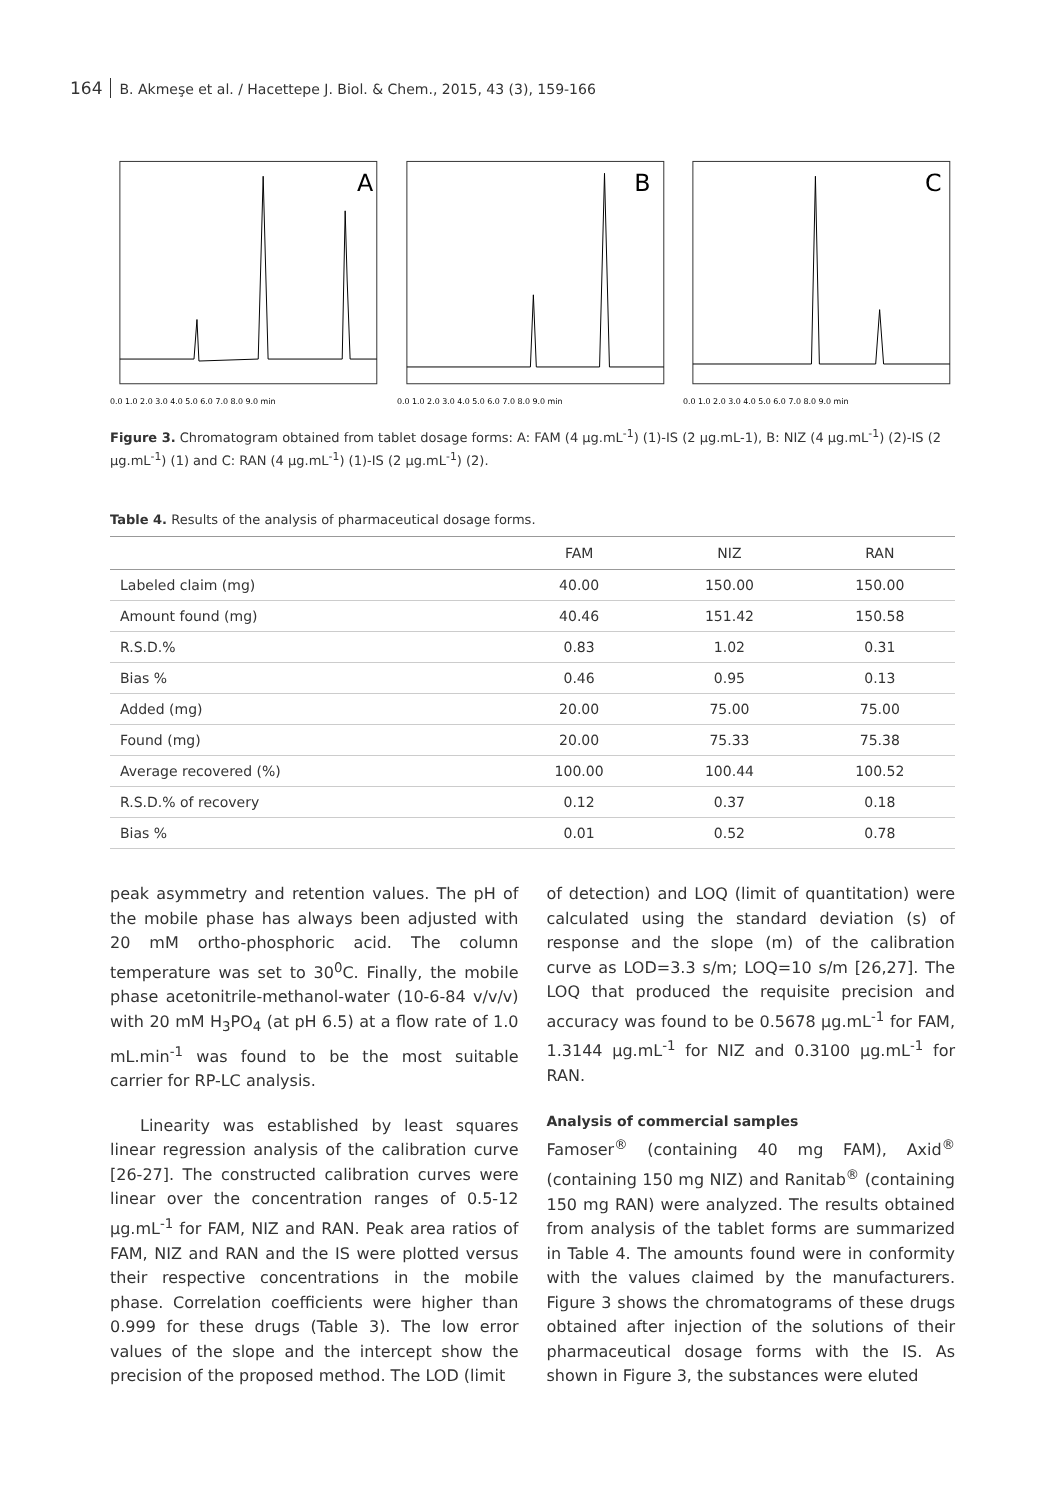164 B. Akmeşe et al. / Hacettepe J. Biol. & Chem., 2015, 43 (3), 159-166
A
0.0 1.0 2.0 3.0 4.0 5.0 6.0 7.0 8.0 9.0 min
B
0.0 1.0 2.0 3.0 4.0 5.0 6.0 7.0 8.0 9.0 min
C
0.0 1.0 2.0 3.0 4.0 5.0 6.0 7.0 8.0 9.0 min
Figure 3. Chromatogram obtained from tablet dosage forms: A: FAM (4 μg.mL<sup>-1</sup>) (1)-IS (2 μg.mL-1), B: NIZ (4 μg.mL<sup>-1</sup>) (2)-IS (2 μg.mL<sup>-1</sup>) (1) and C: RAN (4 μg.mL<sup>-1</sup>) (1)-IS (2 μg.mL<sup>-1</sup>) (2).
Table 4. Results of the analysis of pharmaceutical dosage forms.
| | FAM | NIZ | RAN |
| --- | --- | --- | --- |
| Labeled claim (mg) | 40.00 | 150.00 | 150.00 |
| Amount found (mg) | 40.46 | 151.42 | 150.58 |
| R.S.D.% | 0.83 | 1.02 | 0.31 |
| Bias % | 0.46 | 0.95 | 0.13 |
| Added (mg) | 20.00 | 75.00 | 75.00 |
| Found (mg) | 20.00 | 75.33 | 75.38 |
| Average recovered (%) | 100.00 | 100.44 | 100.52 |
| R.S.D.% of recovery | 0.12 | 0.37 | 0.18 |
| Bias % | 0.01 | 0.52 | 0.78 |
peak asymmetry and retention values. The pH of the mobile phase has always been adjusted with 20 mM ortho-phosphoric acid. The column temperature was set to 30<sup>0</sup>C. Finally, the mobile phase acetonitrile-methanol-water (10-6-84 v/v/v) with 20 mM H<sub>3</sub>PO<sub>4</sub> (at pH 6.5) at a flow rate of 1.0 mL.min<sup>-1</sup> was found to be the most suitable carrier for RP-LC analysis.
Linearity was established by least squares linear regression analysis of the calibration curve [26-27]. The constructed calibration curves were linear over the concentration ranges of 0.5-12 μg.mL<sup>-1</sup> for FAM, NIZ and RAN. Peak area ratios of FAM, NIZ and RAN and the IS were plotted versus their respective concentrations in the mobile phase. Correlation coefficients were higher than 0.999 for these drugs (Table 3). The low error values of the slope and the intercept show the precision of the proposed method. The LOD (limit
of detection) and LOQ (limit of quantitation) were calculated using the standard deviation (s) of response and the slope (m) of the calibration curve as LOD=3.3 s/m; LOQ=10 s/m [26,27]. The LOQ that produced the requisite precision and accuracy was found to be 0.5678 μg.mL<sup>-1</sup> for FAM, 1.3144 μg.mL<sup>-1</sup> for NIZ and 0.3100 μg.mL<sup>-1</sup> for RAN.
Analysis of commercial samples
Famoser<sup>®</sup> (containing 40 mg FAM), Axid<sup>®</sup> (containing 150 mg NIZ) and Ranitab<sup>®</sup> (containing 150 mg RAN) were analyzed. The results obtained from analysis of the tablet forms are summarized in Table 4. The amounts found were in conformity with the values claimed by the manufacturers. Figure 3 shows the chromatograms of these drugs obtained after injection of the solutions of their pharmaceutical dosage forms with the IS. As shown in Figure 3, the substances were eluted